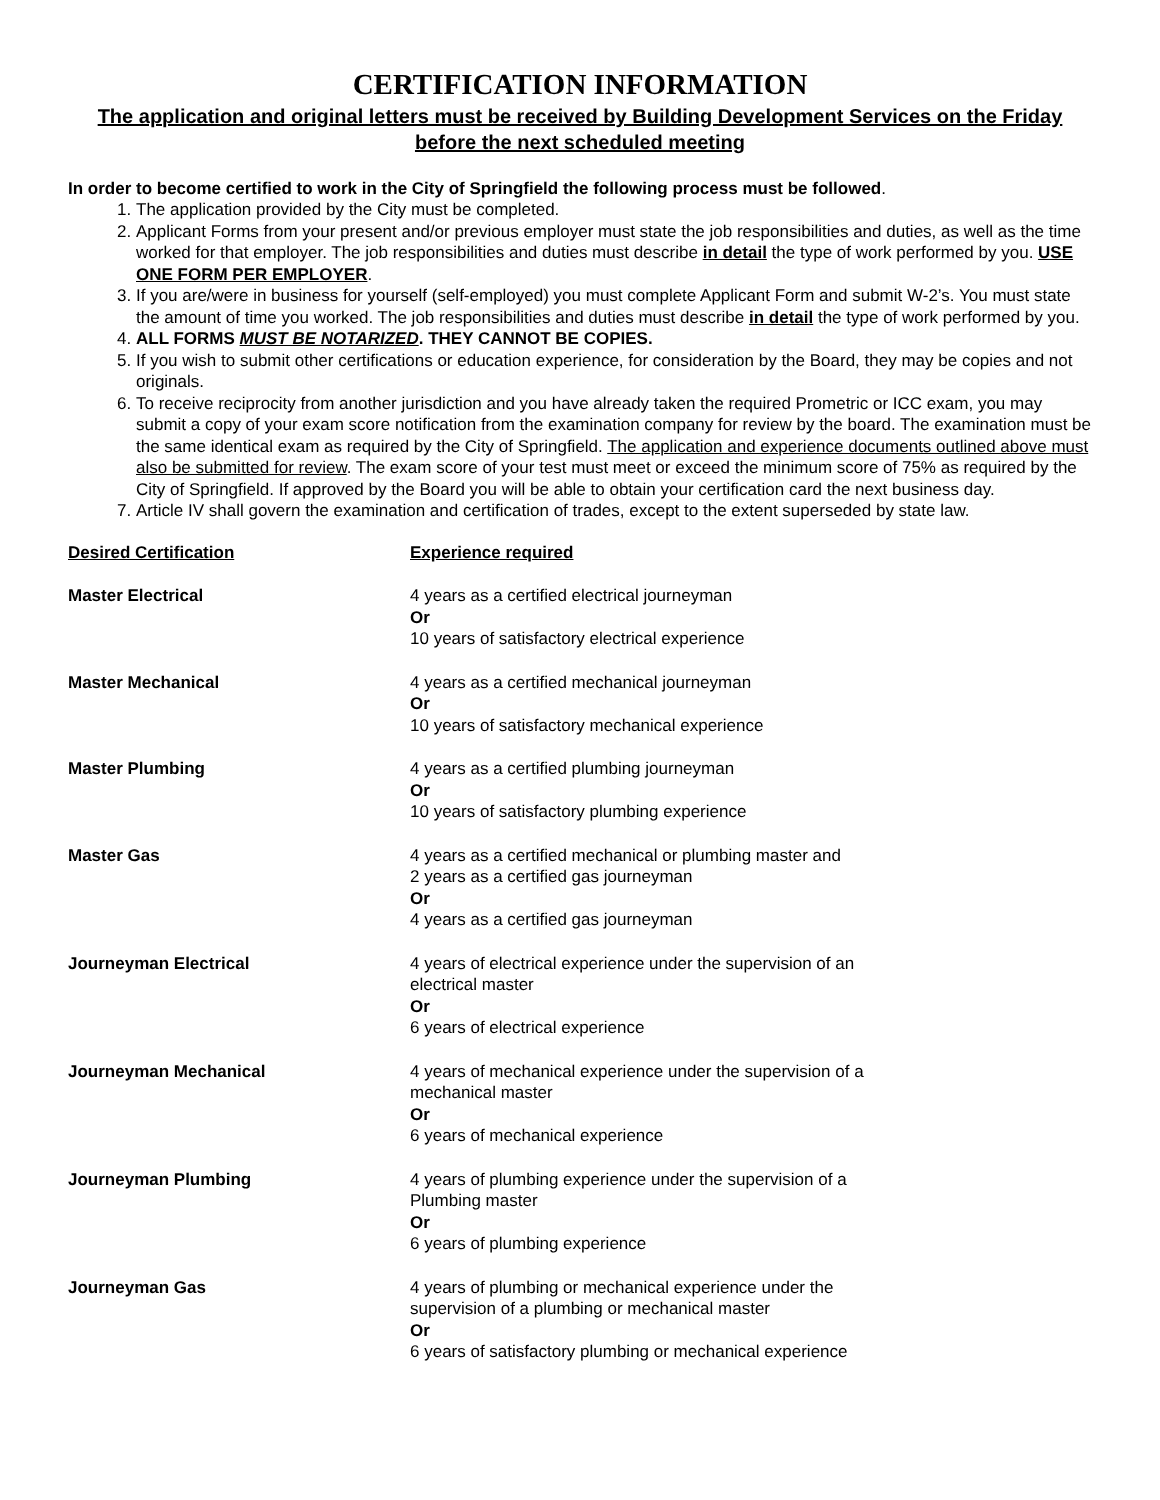CERTIFICATION INFORMATION
The application and original letters must be received by Building Development Services on the Friday before the next scheduled meeting
In order to become certified to work in the City of Springfield the following process must be followed.
1. The application provided by the City must be completed.
2. Applicant Forms from your present and/or previous employer must state the job responsibilities and duties, as well as the time worked for that employer. The job responsibilities and duties must describe in detail the type of work performed by you. USE ONE FORM PER EMPLOYER.
3. If you are/were in business for yourself (self-employed) you must complete Applicant Form and submit W-2’s. You must state the amount of time you worked. The job responsibilities and duties must describe in detail the type of work performed by you.
4. ALL FORMS MUST BE NOTARIZED. THEY CANNOT BE COPIES.
5. If you wish to submit other certifications or education experience, for consideration by the Board, they may be copies and not originals.
6. To receive reciprocity from another jurisdiction and you have already taken the required Prometric or ICC exam, you may submit a copy of your exam score notification from the examination company for review by the board. The examination must be the same identical exam as required by the City of Springfield. The application and experience documents outlined above must also be submitted for review. The exam score of your test must meet or exceed the minimum score of 75% as required by the City of Springfield. If approved by the Board you will be able to obtain your certification card the next business day.
7. Article IV shall govern the examination and certification of trades, except to the extent superseded by state law.
| Desired Certification | Experience required |
| --- | --- |
| Master Electrical | 4 years as a certified electrical journeyman Or 10 years of satisfactory electrical experience |
| Master Mechanical | 4 years as a certified mechanical journeyman Or 10 years of satisfactory mechanical experience |
| Master Plumbing | 4 years as a certified plumbing journeyman Or 10 years of satisfactory plumbing experience |
| Master Gas | 4 years as a certified mechanical or plumbing master and 2 years as a certified gas journeyman Or 4 years as a certified gas journeyman |
| Journeyman Electrical | 4 years of electrical experience under the supervision of an electrical master Or 6 years of electrical experience |
| Journeyman Mechanical | 4 years of mechanical experience under the supervision of a mechanical master Or 6 years of mechanical experience |
| Journeyman Plumbing | 4 years of plumbing experience under the supervision of a Plumbing master Or 6 years of plumbing experience |
| Journeyman Gas | 4 years of plumbing or mechanical experience under the supervision of a plumbing or mechanical master Or 6 years of satisfactory plumbing or mechanical experience |